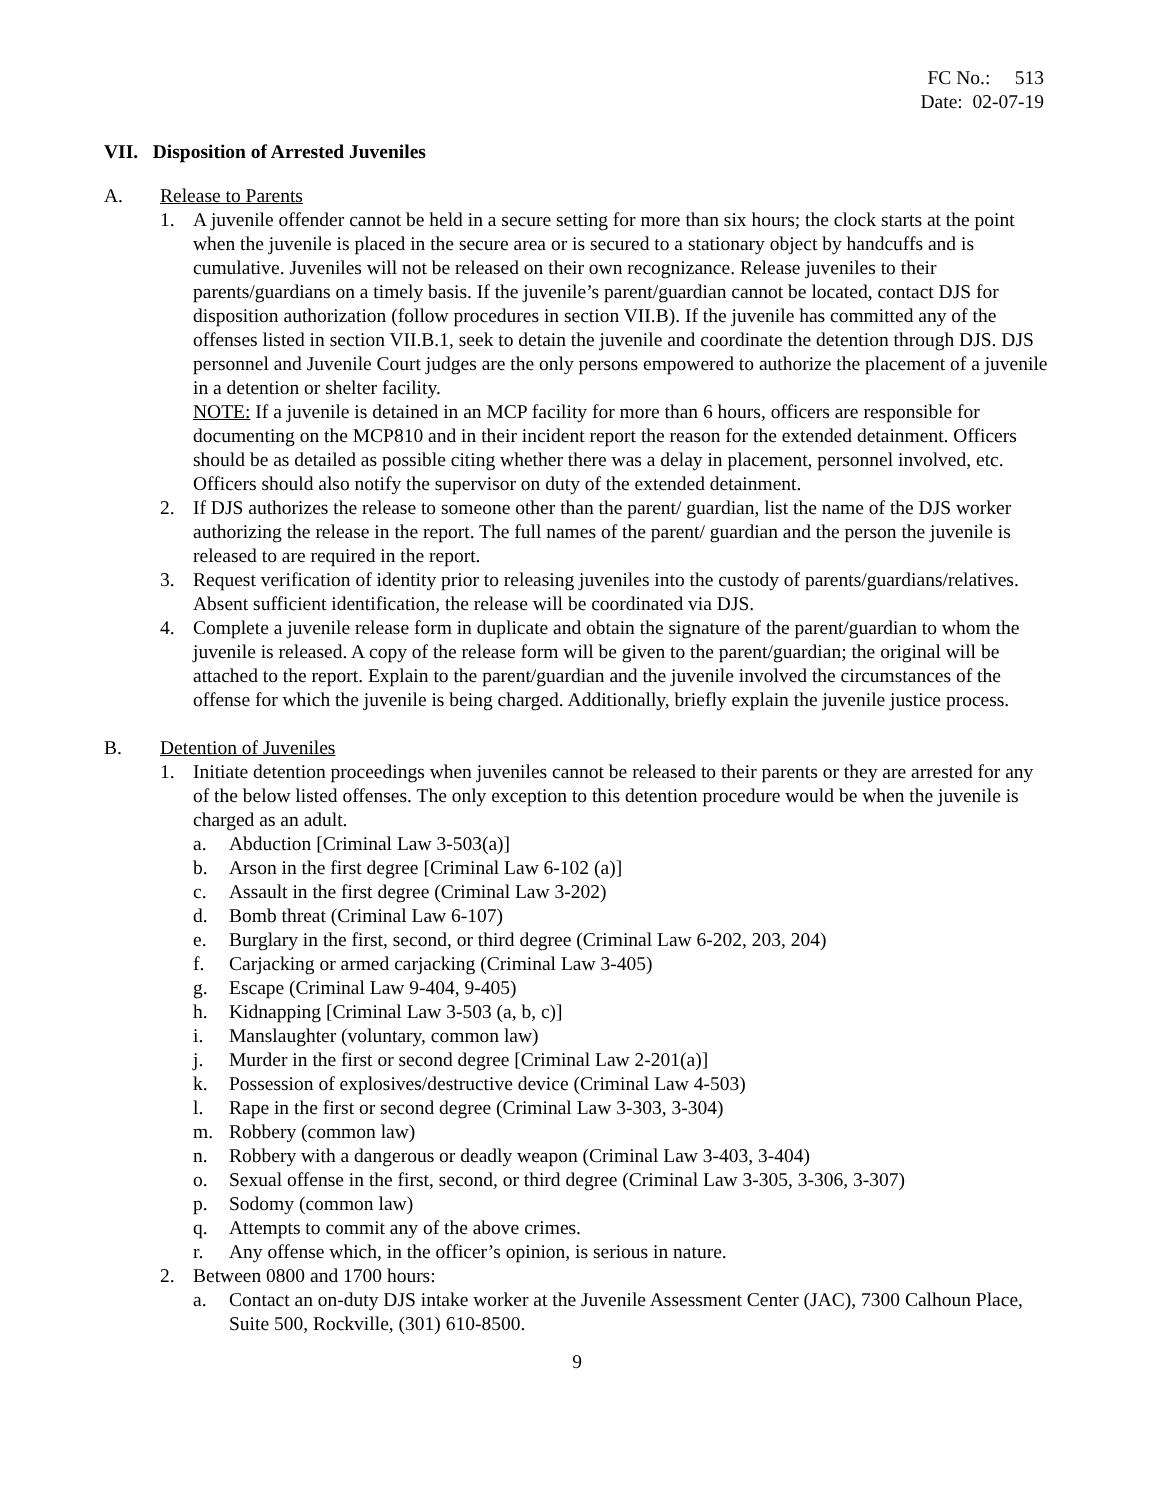FC No.: 513
Date: 02-07-19
VII. Disposition of Arrested Juveniles
A. Release to Parents
1. A juvenile offender cannot be held in a secure setting for more than six hours; the clock starts at the point when the juvenile is placed in the secure area or is secured to a stationary object by handcuffs and is cumulative. Juveniles will not be released on their own recognizance. Release juveniles to their parents/guardians on a timely basis. If the juvenile’s parent/guardian cannot be located, contact DJS for disposition authorization (follow procedures in section VII.B). If the juvenile has committed any of the offenses listed in section VII.B.1, seek to detain the juvenile and coordinate the detention through DJS. DJS personnel and Juvenile Court judges are the only persons empowered to authorize the placement of a juvenile in a detention or shelter facility.
NOTE: If a juvenile is detained in an MCP facility for more than 6 hours, officers are responsible for documenting on the MCP810 and in their incident report the reason for the extended detainment. Officers should be as detailed as possible citing whether there was a delay in placement, personnel involved, etc. Officers should also notify the supervisor on duty of the extended detainment.
2. If DJS authorizes the release to someone other than the parent/ guardian, list the name of the DJS worker authorizing the release in the report. The full names of the parent/ guardian and the person the juvenile is released to are required in the report.
3. Request verification of identity prior to releasing juveniles into the custody of parents/guardians/relatives. Absent sufficient identification, the release will be coordinated via DJS.
4. Complete a juvenile release form in duplicate and obtain the signature of the parent/guardian to whom the juvenile is released. A copy of the release form will be given to the parent/guardian; the original will be attached to the report. Explain to the parent/guardian and the juvenile involved the circumstances of the offense for which the juvenile is being charged. Additionally, briefly explain the juvenile justice process.
B. Detention of Juveniles
1. Initiate detention proceedings when juveniles cannot be released to their parents or they are arrested for any of the below listed offenses. The only exception to this detention procedure would be when the juvenile is charged as an adult.
a. Abduction [Criminal Law 3-503(a)]
b. Arson in the first degree [Criminal Law 6-102 (a)]
c. Assault in the first degree (Criminal Law 3-202)
d. Bomb threat (Criminal Law 6-107)
e. Burglary in the first, second, or third degree (Criminal Law 6-202, 203, 204)
f. Carjacking or armed carjacking (Criminal Law 3-405)
g. Escape (Criminal Law 9-404, 9-405)
h. Kidnapping [Criminal Law 3-503 (a, b, c)]
i. Manslaughter (voluntary, common law)
j. Murder in the first or second degree [Criminal Law 2-201(a)]
k. Possession of explosives/destructive device (Criminal Law 4-503)
l. Rape in the first or second degree (Criminal Law 3-303, 3-304)
m. Robbery (common law)
n. Robbery with a dangerous or deadly weapon (Criminal Law 3-403, 3-404)
o. Sexual offense in the first, second, or third degree (Criminal Law 3-305, 3-306, 3-307)
p. Sodomy (common law)
q. Attempts to commit any of the above crimes.
r. Any offense which, in the officer’s opinion, is serious in nature.
2. Between 0800 and 1700 hours:
a. Contact an on-duty DJS intake worker at the Juvenile Assessment Center (JAC), 7300 Calhoun Place, Suite 500, Rockville, (301) 610-8500.
9